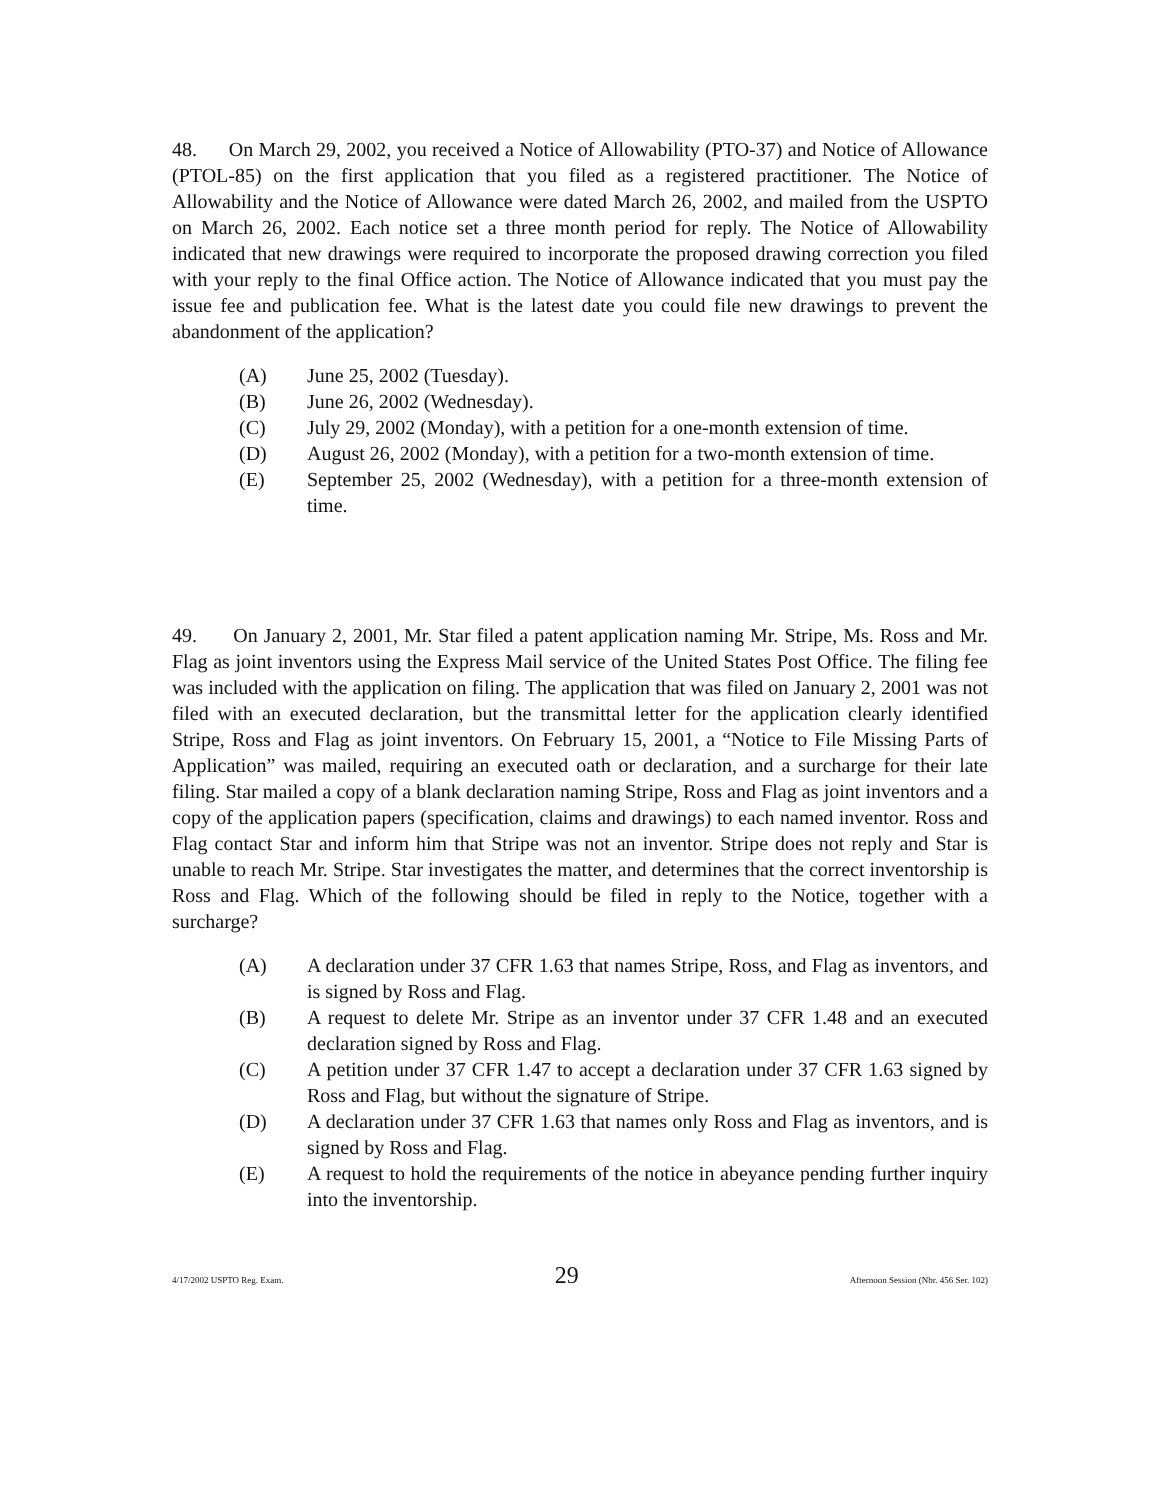48. On March 29, 2002, you received a Notice of Allowability (PTO-37) and Notice of Allowance (PTOL-85) on the first application that you filed as a registered practitioner. The Notice of Allowability and the Notice of Allowance were dated March 26, 2002, and mailed from the USPTO on March 26, 2002. Each notice set a three month period for reply. The Notice of Allowability indicated that new drawings were required to incorporate the proposed drawing correction you filed with your reply to the final Office action. The Notice of Allowance indicated that you must pay the issue fee and publication fee. What is the latest date you could file new drawings to prevent the abandonment of the application?
(A) June 25, 2002 (Tuesday).
(B) June 26, 2002 (Wednesday).
(C) July 29, 2002 (Monday), with a petition for a one-month extension of time.
(D) August 26, 2002 (Monday), with a petition for a two-month extension of time.
(E) September 25, 2002 (Wednesday), with a petition for a three-month extension of time.
49. On January 2, 2001, Mr. Star filed a patent application naming Mr. Stripe, Ms. Ross and Mr. Flag as joint inventors using the Express Mail service of the United States Post Office. The filing fee was included with the application on filing. The application that was filed on January 2, 2001 was not filed with an executed declaration, but the transmittal letter for the application clearly identified Stripe, Ross and Flag as joint inventors. On February 15, 2001, a “Notice to File Missing Parts of Application” was mailed, requiring an executed oath or declaration, and a surcharge for their late filing. Star mailed a copy of a blank declaration naming Stripe, Ross and Flag as joint inventors and a copy of the application papers (specification, claims and drawings) to each named inventor. Ross and Flag contact Star and inform him that Stripe was not an inventor. Stripe does not reply and Star is unable to reach Mr. Stripe. Star investigates the matter, and determines that the correct inventorship is Ross and Flag. Which of the following should be filed in reply to the Notice, together with a surcharge?
(A) A declaration under 37 CFR 1.63 that names Stripe, Ross, and Flag as inventors, and is signed by Ross and Flag.
(B) A request to delete Mr. Stripe as an inventor under 37 CFR 1.48 and an executed declaration signed by Ross and Flag.
(C) A petition under 37 CFR 1.47 to accept a declaration under 37 CFR 1.63 signed by Ross and Flag, but without the signature of Stripe.
(D) A declaration under 37 CFR 1.63 that names only Ross and Flag as inventors, and is signed by Ross and Flag.
(E) A request to hold the requirements of the notice in abeyance pending further inquiry into the inventorship.
4/17/2002 USPTO Reg. Exam. 29 Afternoon Session (Nbr. 456 Ser. 102)